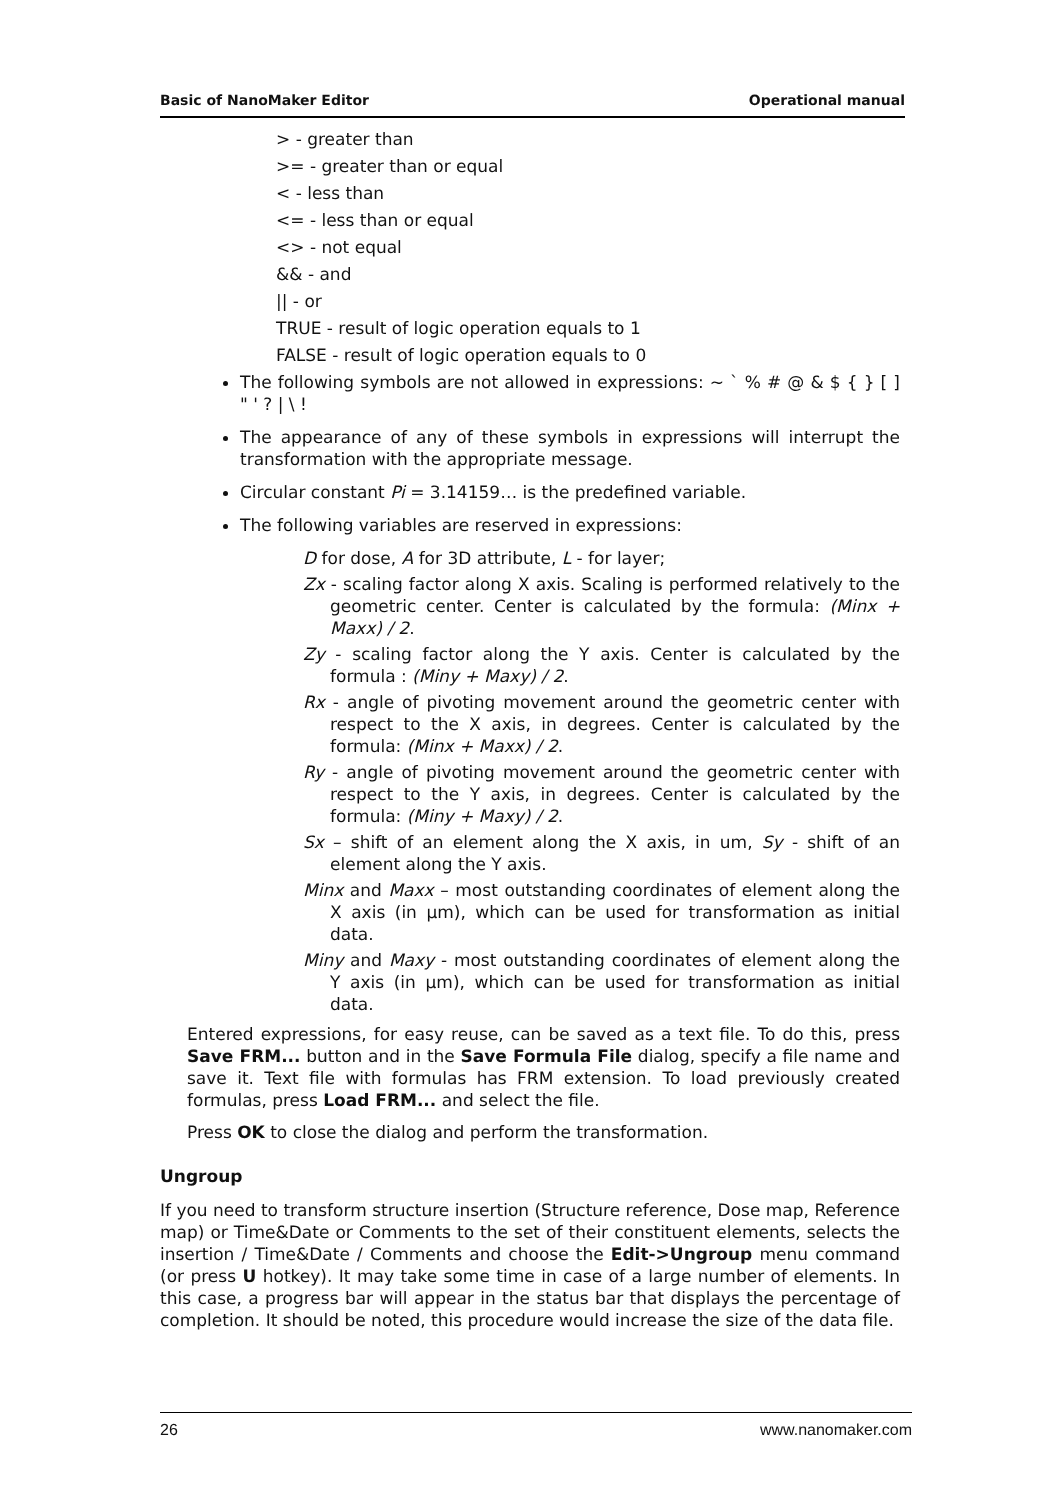Basic of NanoMaker Editor Operational manual
> - greater than
>= - greater than or equal
< - less than
<= - less than or equal
<> - not equal
&& - and
|| - or
TRUE - result of logic operation equals to 1
FALSE - result of logic operation equals to 0
The following symbols are not allowed in expressions: ~ ` % # @ & $ { } [ ] " ' ? | \ !
The appearance of any of these symbols in expressions will interrupt the transformation with the appropriate message.
Circular constant Pi = 3.14159… is the predefined variable.
The following variables are reserved in expressions:
D for dose, A for 3D attribute, L - for layer;
Zx - scaling factor along X axis. Scaling is performed relatively to the geometric center. Center is calculated by the formula: (Minx + Maxx) / 2.
Zy - scaling factor along the Y axis. Center is calculated by the formula : (Miny + Maxy) / 2.
Rx - angle of pivoting movement around the geometric center with respect to the X axis, in degrees. Center is calculated by the formula: (Minx + Maxx) / 2.
Ry - angle of pivoting movement around the geometric center with respect to the Y axis, in degrees. Center is calculated by the formula: (Miny + Maxy) / 2.
Sx – shift of an element along the X axis, in um, Sy - shift of an element along the Y axis.
Minx and Maxx – most outstanding coordinates of element along the X axis (in µm), which can be used for transformation as initial data.
Miny and Maxy - most outstanding coordinates of element along the Y axis (in µm), which can be used for transformation as initial data.
Entered expressions, for easy reuse, can be saved as a text file. To do this, press Save FRM... button and in the Save Formula File dialog, specify a file name and save it. Text file with formulas has FRM extension. To load previously created formulas, press Load FRM... and select the file.
Press OK to close the dialog and perform the transformation.
Ungroup
If you need to transform structure insertion (Structure reference, Dose map, Reference map) or Time&Date or Comments to the set of their constituent elements, selects the insertion / Time&Date / Comments and choose the Edit->Ungroup menu command (or press U hotkey). It may take some time in case of a large number of elements. In this case, a progress bar will appear in the status bar that displays the percentage of completion. It should be noted, this procedure would increase the size of the data file.
26 www.nanomaker.com